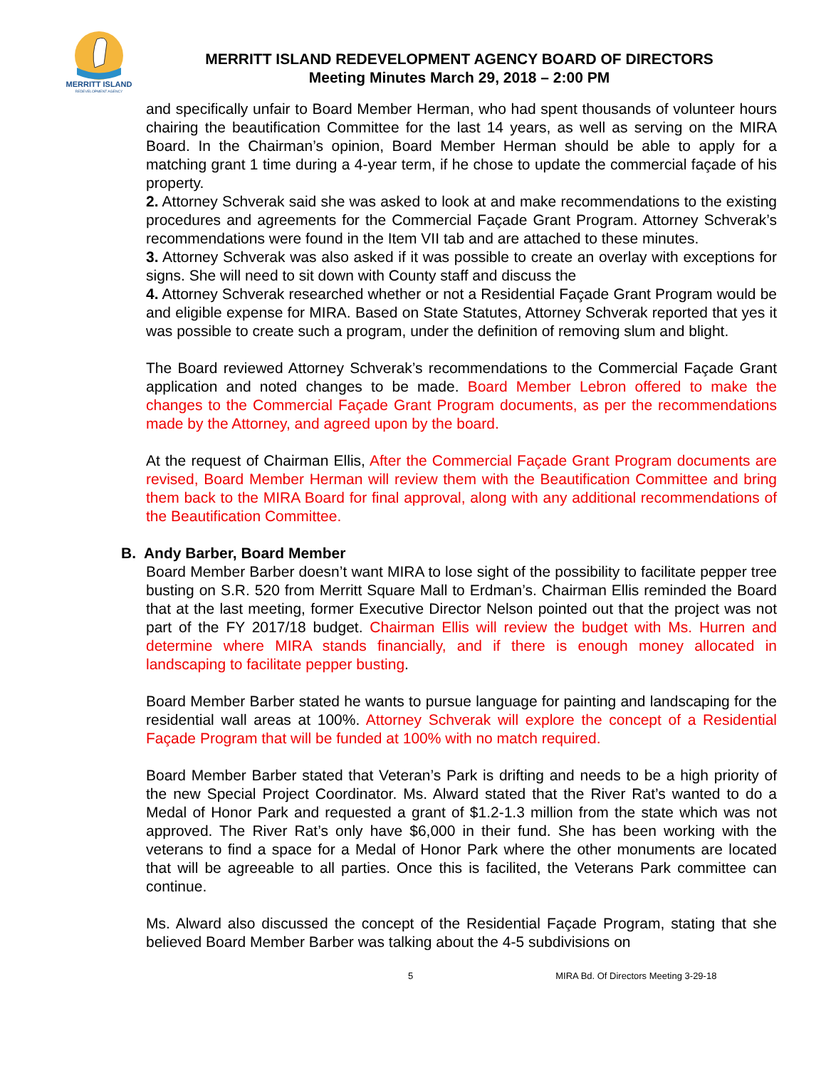MERRITT ISLAND
REDEVELOPMENT AGENCY
MERRITT ISLAND REDEVELOPMENT AGENCY BOARD OF DIRECTORS
Meeting Minutes March 29, 2018 – 2:00 PM
and specifically unfair to Board Member Herman, who had spent thousands of volunteer hours chairing the beautification Committee for the last 14 years, as well as serving on the MIRA Board. In the Chairman’s opinion, Board Member Herman should be able to apply for a matching grant 1 time during a 4-year term, if he chose to update the commercial façade of his property.
2. Attorney Schverak said she was asked to look at and make recommendations to the existing procedures and agreements for the Commercial Façade Grant Program. Attorney Schverak’s recommendations were found in the Item VII tab and are attached to these minutes.
3. Attorney Schverak was also asked if it was possible to create an overlay with exceptions for signs. She will need to sit down with County staff and discuss the
4. Attorney Schverak researched whether or not a Residential Façade Grant Program would be and eligible expense for MIRA. Based on State Statutes, Attorney Schverak reported that yes it was possible to create such a program, under the definition of removing slum and blight.
The Board reviewed Attorney Schverak’s recommendations to the Commercial Façade Grant application and noted changes to be made. Board Member Lebron offered to make the changes to the Commercial Façade Grant Program documents, as per the recommendations made by the Attorney, and agreed upon by the board.
At the request of Chairman Ellis, After the Commercial Façade Grant Program documents are revised, Board Member Herman will review them with the Beautification Committee and bring them back to the MIRA Board for final approval, along with any additional recommendations of the Beautification Committee.
B. Andy Barber, Board Member
Board Member Barber doesn’t want MIRA to lose sight of the possibility to facilitate pepper tree busting on S.R. 520 from Merritt Square Mall to Erdman’s. Chairman Ellis reminded the Board that at the last meeting, former Executive Director Nelson pointed out that the project was not part of the FY 2017/18 budget. Chairman Ellis will review the budget with Ms. Hurren and determine where MIRA stands financially, and if there is enough money allocated in landscaping to facilitate pepper busting.
Board Member Barber stated he wants to pursue language for painting and landscaping for the residential wall areas at 100%. Attorney Schverak will explore the concept of a Residential Façade Program that will be funded at 100% with no match required.
Board Member Barber stated that Veteran’s Park is drifting and needs to be a high priority of the new Special Project Coordinator. Ms. Alward stated that the River Rat’s wanted to do a Medal of Honor Park and requested a grant of $1.2-1.3 million from the state which was not approved. The River Rat’s only have $6,000 in their fund. She has been working with the veterans to find a space for a Medal of Honor Park where the other monuments are located that will be agreeable to all parties. Once this is facilited, the Veterans Park committee can continue.
Ms. Alward also discussed the concept of the Residential Façade Program, stating that she believed Board Member Barber was talking about the 4-5 subdivisions on
5 MIRA Bd. Of Directors Meeting 3-29-18